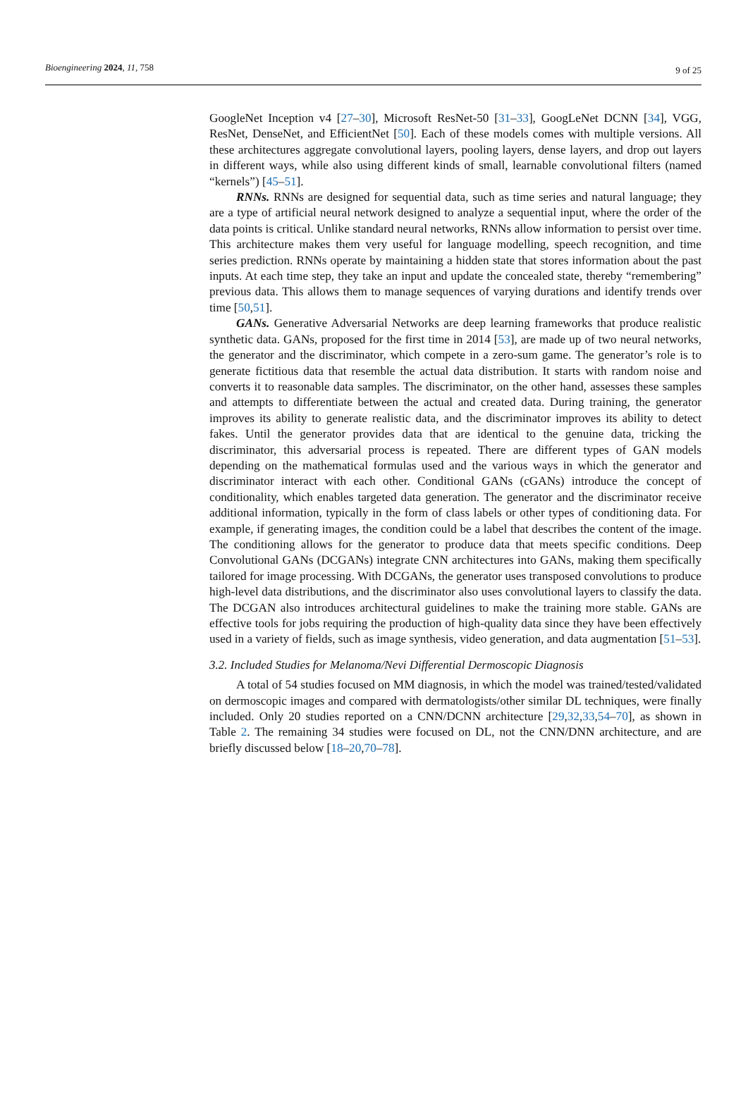Bioengineering 2024, 11, 758 9 of 25
GoogleNet Inception v4 [27–30], Microsoft ResNet-50 [31–33], GoogLeNet DCNN [34], VGG, ResNet, DenseNet, and EfficientNet [50]. Each of these models comes with multiple versions. All these architectures aggregate convolutional layers, pooling layers, dense layers, and drop out layers in different ways, while also using different kinds of small, learnable convolutional filters (named “kernels”) [45–51].
RNNs. RNNs are designed for sequential data, such as time series and natural language; they are a type of artificial neural network designed to analyze a sequential input, where the order of the data points is critical. Unlike standard neural networks, RNNs allow information to persist over time. This architecture makes them very useful for language modelling, speech recognition, and time series prediction. RNNs operate by maintaining a hidden state that stores information about the past inputs. At each time step, they take an input and update the concealed state, thereby “remembering” previous data. This allows them to manage sequences of varying durations and identify trends over time [50,51].
GANs. Generative Adversarial Networks are deep learning frameworks that produce realistic synthetic data. GANs, proposed for the first time in 2014 [53], are made up of two neural networks, the generator and the discriminator, which compete in a zero-sum game. The generator’s role is to generate fictitious data that resemble the actual data distribution. It starts with random noise and converts it to reasonable data samples. The discriminator, on the other hand, assesses these samples and attempts to differentiate between the actual and created data. During training, the generator improves its ability to generate realistic data, and the discriminator improves its ability to detect fakes. Until the generator provides data that are identical to the genuine data, tricking the discriminator, this adversarial process is repeated. There are different types of GAN models depending on the mathematical formulas used and the various ways in which the generator and discriminator interact with each other. Conditional GANs (cGANs) introduce the concept of conditionality, which enables targeted data generation. The generator and the discriminator receive additional information, typically in the form of class labels or other types of conditioning data. For example, if generating images, the condition could be a label that describes the content of the image. The conditioning allows for the generator to produce data that meets specific conditions. Deep Convolutional GANs (DCGANs) integrate CNN architectures into GANs, making them specifically tailored for image processing. With DCGANs, the generator uses transposed convolutions to produce high-level data distributions, and the discriminator also uses convolutional layers to classify the data. The DCGAN also introduces architectural guidelines to make the training more stable. GANs are effective tools for jobs requiring the production of high-quality data since they have been effectively used in a variety of fields, such as image synthesis, video generation, and data augmentation [51–53].
3.2. Included Studies for Melanoma/Nevi Differential Dermoscopic Diagnosis
A total of 54 studies focused on MM diagnosis, in which the model was trained/tested/validated on dermoscopic images and compared with dermatologists/other similar DL techniques, were finally included. Only 20 studies reported on a CNN/DCNN architecture [29,32,33,54–70], as shown in Table 2. The remaining 34 studies were focused on DL, not the CNN/DNN architecture, and are briefly discussed below [18–20,70–78].